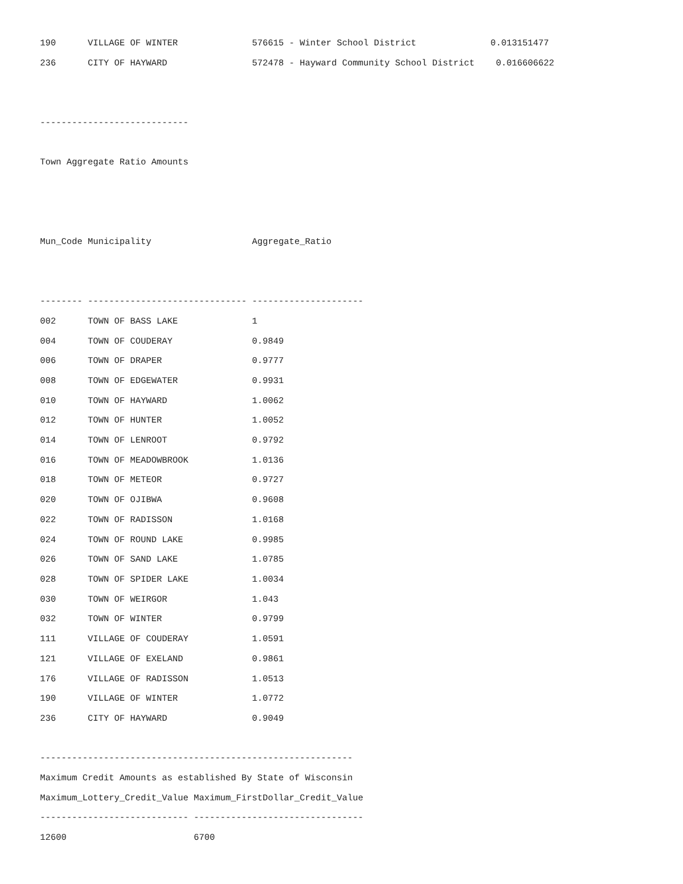190      VILLAGE OF WINTER              576615 - Winter School District              0.013151477
236      CITY OF HAYWARD                572478 - Hayward Community School District    0.016606622


----------------------------

Town Aggregate Ratio Amounts



Mun_Code Municipality                   Aggregate_Ratio


-------- ------------------------------ ---------------------
002      TOWN OF BASS LAKE              1
004      TOWN OF COUDERAY               0.9849
006      TOWN OF DRAPER                 0.9777
008      TOWN OF EDGEWATER              0.9931
010      TOWN OF HAYWARD                1.0062
012      TOWN OF HUNTER                 1.0052
014      TOWN OF LENROOT                0.9792
016      TOWN OF MEADOWBROOK            1.0136
018      TOWN OF METEOR                 0.9727
020      TOWN OF OJIBWA                 0.9608
022      TOWN OF RADISSON               1.0168
024      TOWN OF ROUND LAKE             0.9985
026      TOWN OF SAND LAKE              1.0785
028      TOWN OF SPIDER LAKE            1.0034
030      TOWN OF WEIRGOR                1.043
032      TOWN OF WINTER                 0.9799
111      VILLAGE OF COUDERAY            1.0591
121      VILLAGE OF EXELAND             0.9861
176      VILLAGE OF RADISSON            1.0513
190      VILLAGE OF WINTER              1.0772
236      CITY OF HAYWARD                0.9049

-----------------------------------------------------------
Maximum Credit Amounts as established By State of Wisconsin
Maximum_Lottery_Credit_Value Maximum_FirstDollar_Credit_Value
---------------------------- --------------------------------
12600                        6700